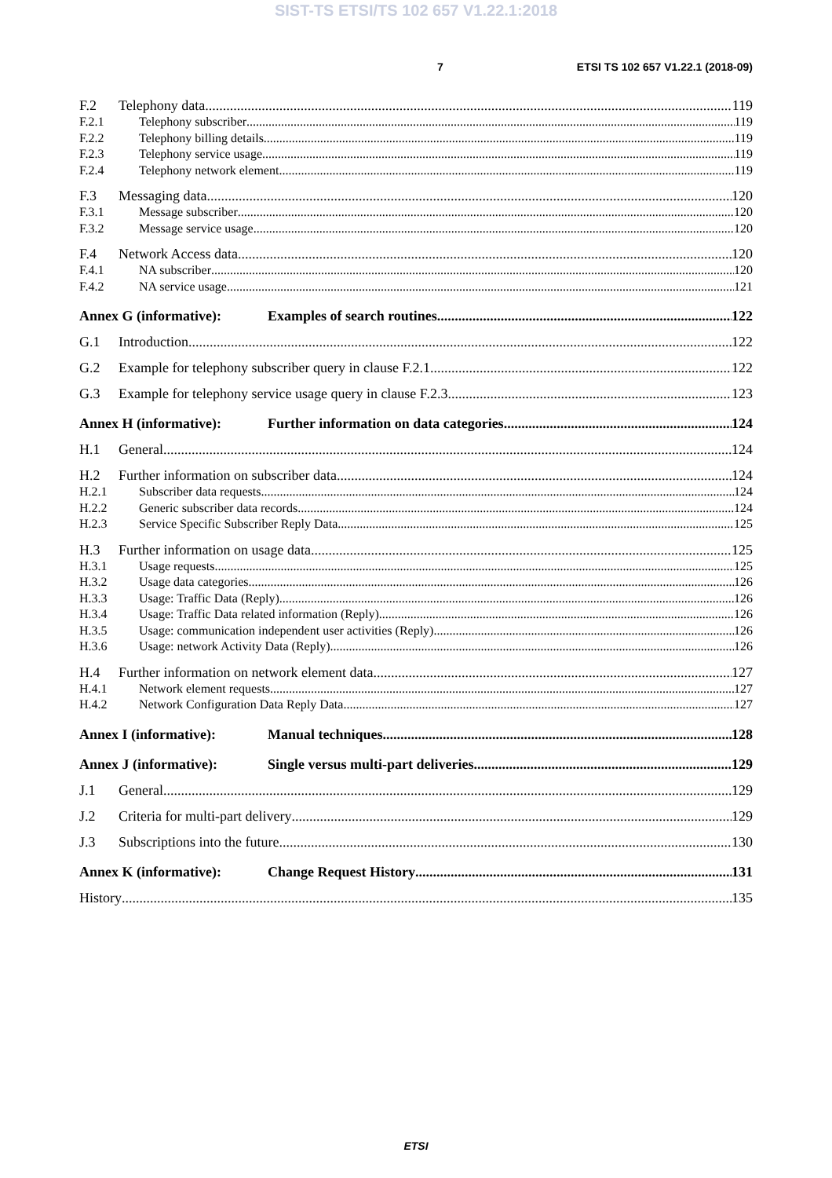SIST-TS ETSI/TS 102 657 V1.22.1:2018
7 ETSI TS 102 657 V1.22.1 (2018-09)
F.2 Telephony data 119
F.2.1 Telephony subscriber 119
F.2.2 Telephony billing details 119
F.2.3 Telephony service usage 119
F.2.4 Telephony network element 119
F.3 Messaging data 120
F.3.1 Message subscriber 120
F.3.2 Message service usage 120
F.4 Network Access data 120
F.4.1 NA subscriber 120
F.4.2 NA service usage 121
Annex G (informative): Examples of search routines 122
G.1 Introduction 122
G.2 Example for telephony subscriber query in clause F.2.1 122
G.3 Example for telephony service usage query in clause F.2.3 123
Annex H (informative): Further information on data categories 124
H.1 General 124
H.2 Further information on subscriber data 124
H.2.1 Subscriber data requests 124
H.2.2 Generic subscriber data records 124
H.2.3 Service Specific Subscriber Reply Data 125
H.3 Further information on usage data 125
H.3.1 Usage requests 125
H.3.2 Usage data categories 126
H.3.3 Usage: Traffic Data (Reply) 126
H.3.4 Usage: Traffic Data related information (Reply) 126
H.3.5 Usage: communication independent user activities (Reply) 126
H.3.6 Usage: network Activity Data (Reply) 126
H.4 Further information on network element data 127
H.4.1 Network element requests 127
H.4.2 Network Configuration Data Reply Data 127
Annex I (informative): Manual techniques 128
Annex J (informative): Single versus multi-part deliveries 129
J.1 General 129
J.2 Criteria for multi-part delivery 129
J.3 Subscriptions into the future 130
Annex K (informative): Change Request History 131
History 135
ETSI